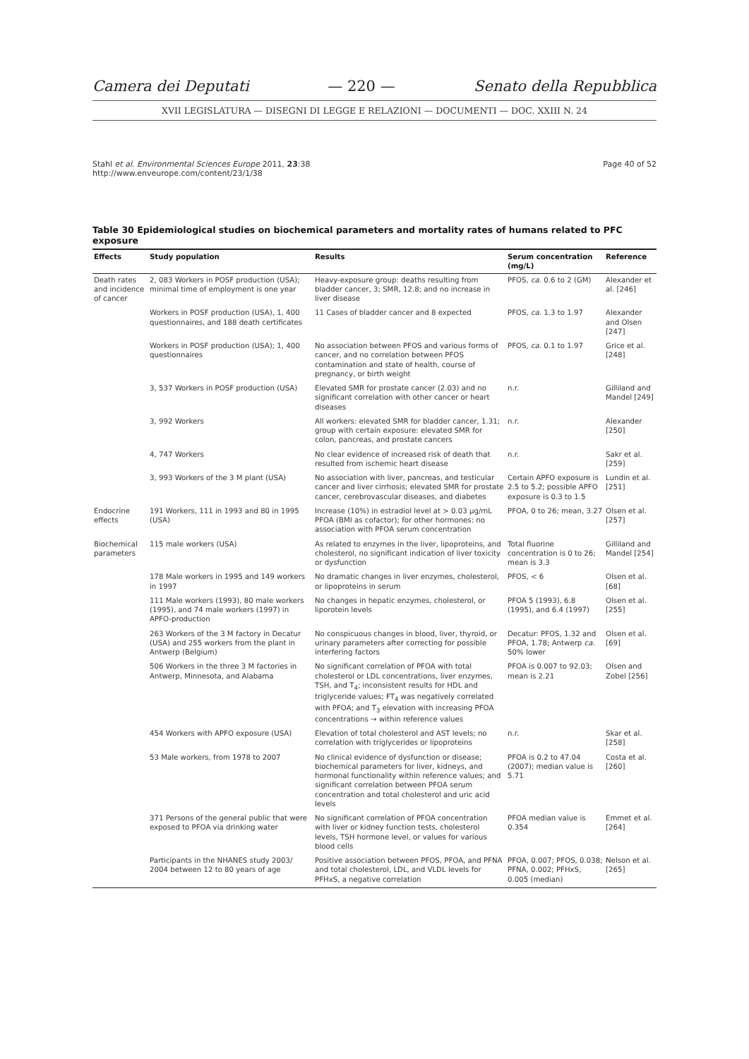Camera dei Deputati — 220 — Senato della Repubblica
XVII LEGISLATURA — DISEGNI DI LEGGE E RELAZIONI — DOCUMENTI — DOC. XXIII N. 24
Stahl et al. Environmental Sciences Europe 2011, 23:38
http://www.enveurope.com/content/23/1/38
Page 40 of 52
Table 30 Epidemiological studies on biochemical parameters and mortality rates of humans related to PFC exposure
| Effects | Study population | Results | Serum concentration (mg/L) | Reference |
| --- | --- | --- | --- | --- |
| Death rates and incidence of cancer | 2, 083 Workers in POSF production (USA); minimal time of employment is one year | Heavy-exposure group: deaths resulting from bladder cancer, 3; SMR, 12.8; and no increase in liver disease | PFOS, ca. 0.6 to 2 (GM) | Alexander et al. [246] |
| | Workers in POSF production (USA), 1, 400 questionnaires, and 188 death certificates | 11 Cases of bladder cancer and 8 expected | PFOS, ca. 1.3 to 1.97 | Alexander and Olsen [247] |
| | Workers in POSF production (USA); 1, 400 questionnaires | No association between PFOS and various forms of cancer, and no correlation between PFOS contamination and state of health, course of pregnancy, or birth weight | PFOS, ca. 0.1 to 1.97 | Grice et al. [248] |
| | 3, 537 Workers in POSF production (USA) | Elevated SMR for prostate cancer (2.03) and no significant correlation with other cancer or heart diseases | n.r. | Gilliland and Mandel [249] |
| | 3, 992 Workers | All workers: elevated SMR for bladder cancer, 1.31; group with certain exposure: elevated SMR for colon, pancreas, and prostate cancers | n.r. | Alexander [250] |
| | 4, 747 Workers | No clear evidence of increased risk of death that resulted from ischemic heart disease | n.r. | Sakr et al. [259] |
| | 3, 993 Workers of the 3 M plant (USA) | No association with liver, pancreas, and testicular cancer and liver cirrhosis; elevated SMR for prostate cancer, cerebrovascular diseases, and diabetes | Certain APFO exposure is 2.5 to 5.2; possible APFO exposure is 0.3 to 1.5 | Lundin et al. [251] |
| Endocrine effects | 191 Workers, 111 in 1993 and 80 in 1995 (USA) | Increase (10%) in estradiol level at > 0.03 µg/mL PFOA (BMI as cofactor); for other hormones: no association with PFOA serum concentration | PFOA, 0 to 26; mean, 3.27 | Olsen et al. [257] |
| Biochemical parameters | 115 male workers (USA) | As related to enzymes in the liver, lipoproteins, and cholesterol, no significant indication of liver toxicity or dysfunction | Total fluorine concentration is 0 to 26; mean is 3.3 | Gilliland and Mandel [254] |
| | 178 Male workers in 1995 and 149 workers in 1997 | No dramatic changes in liver enzymes, cholesterol, or lipoproteins in serum | PFOS, < 6 | Olsen et al. [68] |
| | 111 Male workers (1993), 80 male workers (1995), and 74 male workers (1997) in APFO-production | No changes in hepatic enzymes, cholesterol, or liporotein levels | PFOA 5 (1993), 6.8 (1995), and 6.4 (1997) | Olsen et al. [255] |
| | 263 Workers of the 3 M factory in Decatur (USA) and 255 workers from the plant in Antwerp (Belgium) | No conspicuous changes in blood, liver, thyroid, or urinary parameters after correcting for possible interfering factors | Decatur: PFOS, 1.32 and PFOA, 1.78; Antwerp ca. 50% lower | Olsen et al. [69] |
| | 506 Workers in the three 3 M factories in Antwerp, Minnesota, and Alabama | No significant correlation of PFOA with total cholesterol or LDL concentrations, liver enzymes, TSH, and T<sub>4</sub>; inconsistent results for HDL and triglyceride values; FT<sub>4</sub> was negatively correlated with PFOA; and T<sub>3</sub> elevation with increasing PFOA concentrations → within reference values | PFOA is 0.007 to 92.03; mean is 2.21 | Olsen and Zobel [256] |
| | 454 Workers with APFO exposure (USA) | Elevation of total cholesterol and AST levels; no correlation with triglycerides or lipoproteins | n.r. | Skar et al. [258] |
| | 53 Male workers, from 1978 to 2007 | No clinical evidence of dysfunction or disease; biochemical parameters for liver, kidneys, and hormonal functionality within reference values; and significant correlation between PFOA serum concentration and total cholesterol and uric acid levels | PFOA is 0.2 to 47.04 (2007); median value is 5.71 | Costa et al. [260] |
| | 371 Persons of the general public that were exposed to PFOA via drinking water | No significant correlation of PFOA concentration with liver or kidney function tests, cholesterol levels, TSH hormone level, or values for various blood cells | PFOA median value is 0.354 | Emmet et al. [264] |
| | Participants in the NHANES study 2003/ 2004 between 12 to 80 years of age | Positive association between PFOS, PFOA, and PFNA and total cholesterol, LDL, and VLDL levels for PFHxS, a negative correlation | PFOA, 0.007; PFOS, 0.038; PFNA, 0.002; PFHxS, 0.005 (median) | Nelson et al. [265] |